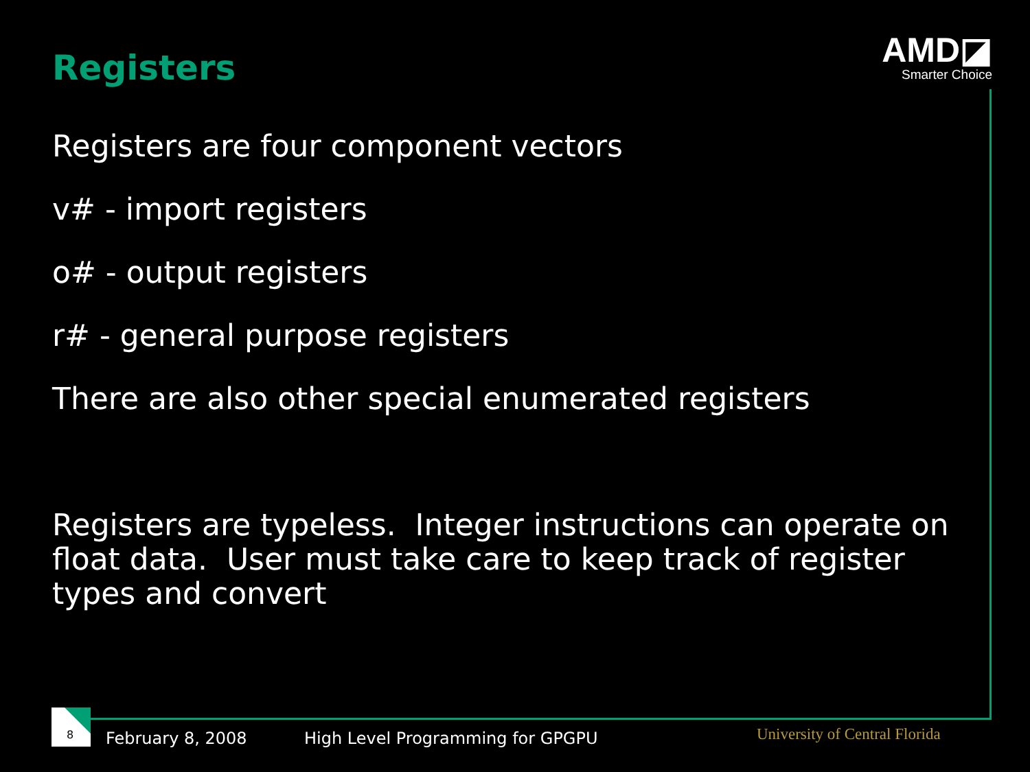Registers
AMD◪
Smarter Choice
Registers are four component vectors
v# - import registers
o# - output registers
r# - general purpose registers
There are also other special enumerated registers
Registers are typeless. Integer instructions can operate on float data. User must take care to keep track of register types and convert
8
February 8, 2008
High Level Programming for GPGPU
University of Central Florida